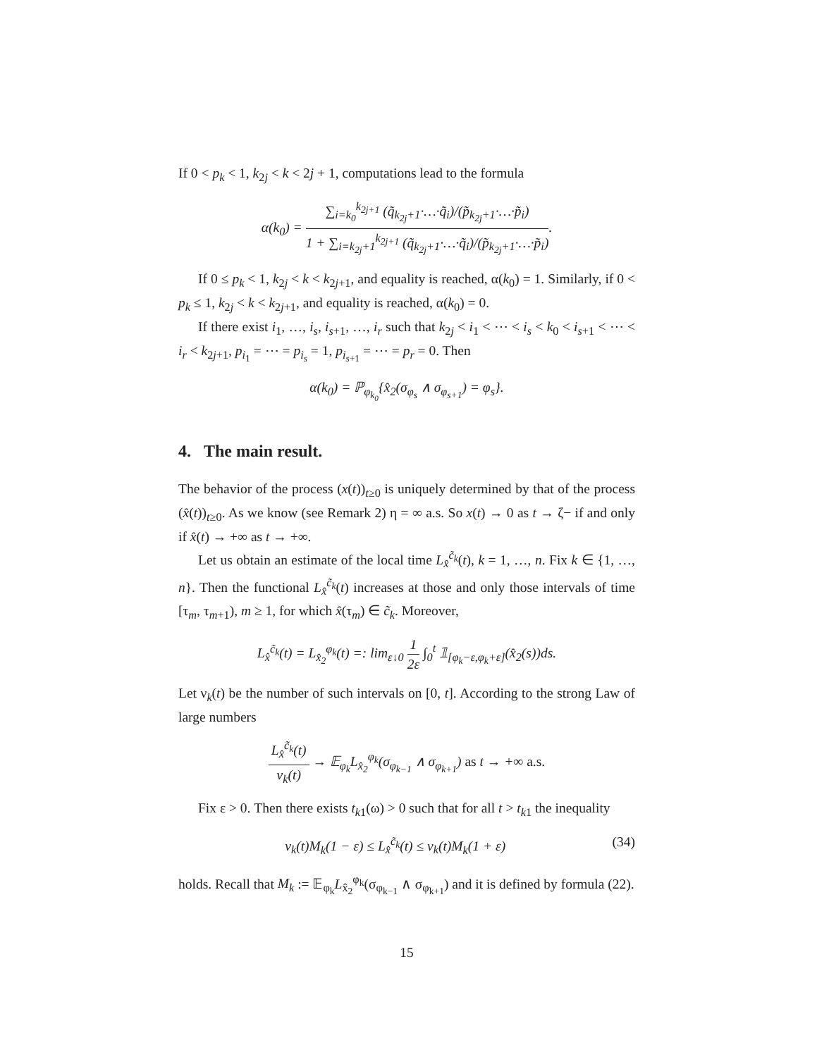If 0 < p<sub>k</sub> < 1, k<sub>2j</sub> < k < 2j + 1, computations lead to the formula
α(k<sub>0</sub>) = ∑<sub>i=k<sub>0</sub></sub><sup>k<sub>2j+1</sub></sup> (q̃<sub>k<sub>2j</sub>+1</sub>·…·q̃<sub>i</sub>)/(p̃<sub>k<sub>2j</sub>+1</sub>·…·p̃<sub>i</sub>) 1 + ∑<sub>i=k<sub>2j</sub>+1</sub><sup>k<sub>2j+1</sub></sup> (q̃<sub>k<sub>2j</sub>+1</sub>·…·q̃<sub>i</sub>)/(p̃<sub>k<sub>2j</sub>+1</sub>·…·p̃<sub>i</sub>).
If 0 ≤ p<sub>k</sub> < 1, k<sub>2j</sub> < k < k<sub>2j+1</sub>, and equality is reached, α(k<sub>0</sub>) = 1. Similarly, if 0 < p<sub>k</sub> ≤ 1, k<sub>2j</sub> < k < k<sub>2j+1</sub>, and equality is reached, α(k<sub>0</sub>) = 0.
If there exist i<sub>1</sub>, …, i<sub>s</sub>, i<sub>s+1</sub>, …, i<sub>r</sub> such that k<sub>2j</sub> < i<sub>1</sub> < ⋯ < i<sub>s</sub> < k<sub>0</sub> < i<sub>s+1</sub> < ⋯ < i<sub>r</sub> < k<sub>2j+1</sub>, p<sub>i<sub>1</sub></sub> = ⋯ = p<sub>i<sub>s</sub></sub> = 1, p<sub>i<sub>s+1</sub></sub> = ⋯ = p<sub>r</sub> = 0. Then
α(k<sub>0</sub>) = ℙ<sub>φ<sub>k<sub>0</sub></sub></sub>{x̂<sub>2</sub>(σ<sub>φ<sub>s</sub></sub> ∧ σ<sub>φ<sub>s+1</sub></sub>) = φ<sub>s</sub>}.
4. The main result.
The behavior of the process (x(t))<sub>t≥0</sub> is uniquely determined by that of the process (x̂(t))<sub>t≥0</sub>. As we know (see Remark 2) η = ∞ a.s. So x(t) → 0 as t → ζ− if and only if x̂(t) → +∞ as t → +∞.
Let us obtain an estimate of the local time L<sub>x̂</sub><sup>c̃<sub>k</sub></sup>(t), k = 1, …, n. Fix k ∈ {1, …, n}. Then the functional L<sub>x̂</sub><sup>c̃<sub>k</sub></sup>(t) increases at those and only those intervals of time [τ<sub>m</sub>, τ<sub>m+1</sub>), m ≥ 1, for which x̂(τ<sub>m</sub>) ∈ c̃<sub>k</sub>. Moreover,
L<sub>x̂</sub><sup>c̃<sub>k</sub></sup>(t) = L<sub>x̂<sub>2</sub></sub><sup>φ<sub>k</sub></sup>(t) =: lim<sub>ε↓0</sub> 1 2ε ∫<sub>0</sub><sup>t</sup> 𝟙<sub>[φ<sub>k</sub>−ε,φ<sub>k</sub>+ε]</sub>(x̂<sub>2</sub>(s))ds.
Let ν<sub>k</sub>(t) be the number of such intervals on [0, t]. According to the strong Law of large numbers
L<sub>x̂</sub><sup>c̃<sub>k</sub></sup>(t) ν<sub>k</sub>(t) → 𝔼<sub>φ<sub>k</sub></sub>L<sub>x̂<sub>2</sub></sub><sup>φ<sub>k</sub></sup>(σ<sub>φ<sub>k−1</sub></sub> ∧ σ<sub>φ<sub>k+1</sub></sub>) as t → +∞ a.s.
Fix ε > 0. Then there exists t<sub>k1</sub>(ω) > 0 such that for all t > t<sub>k1</sub> the inequality
ν<sub>k</sub>(t)M<sub>k</sub>(1 − ε) ≤ L<sub>x̂</sub><sup>c̃<sub>k</sub></sup>(t) ≤ ν<sub>k</sub>(t)M<sub>k</sub>(1 + ε) (34)
holds. Recall that M<sub>k</sub> := 𝔼<sub>φ<sub>k</sub></sub>L<sub>x̂<sub>2</sub></sub><sup>φ<sub>k</sub></sup>(σ<sub>φ<sub>k−1</sub></sub> ∧ σ<sub>φ<sub>k+1</sub></sub>) and it is defined by formula (22).
15